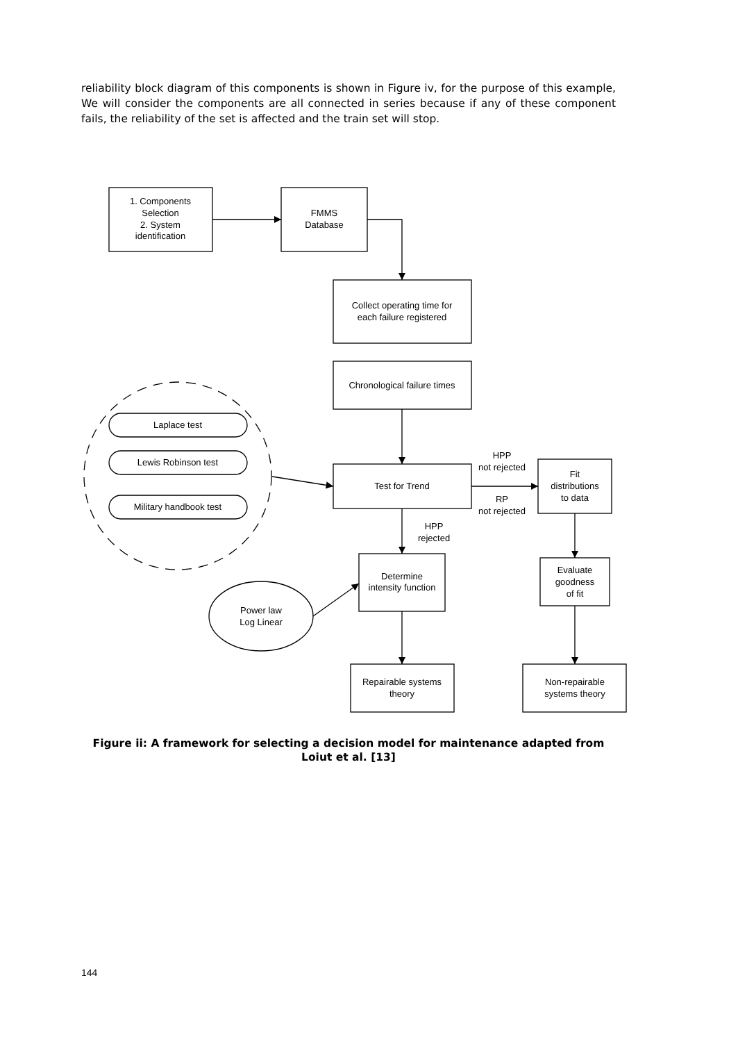reliability block diagram of this components is shown in Figure iv, for the purpose of this example, We will consider the components are all connected in series because if any of these component fails, the reliability of the set is affected and the train set will stop.
1. Components
Selection
2. System
identification
FMMS
Database
Collect operating time for
each failure registered
Chronological failure times
Laplace test
Lewis Robinson test
Military handbook test
Test for Trend
HPP
not rejected
RP
not rejected
Fit
distributions
to data
HPP
rejected
Determine
intensity function
Evaluate
goodness
of fit
Power law
Log Linear
Repairable systems
theory
Non-repairable
systems theory
Figure ii: A framework for selecting a decision model for maintenance adapted from
Loiut et al. [13]
144